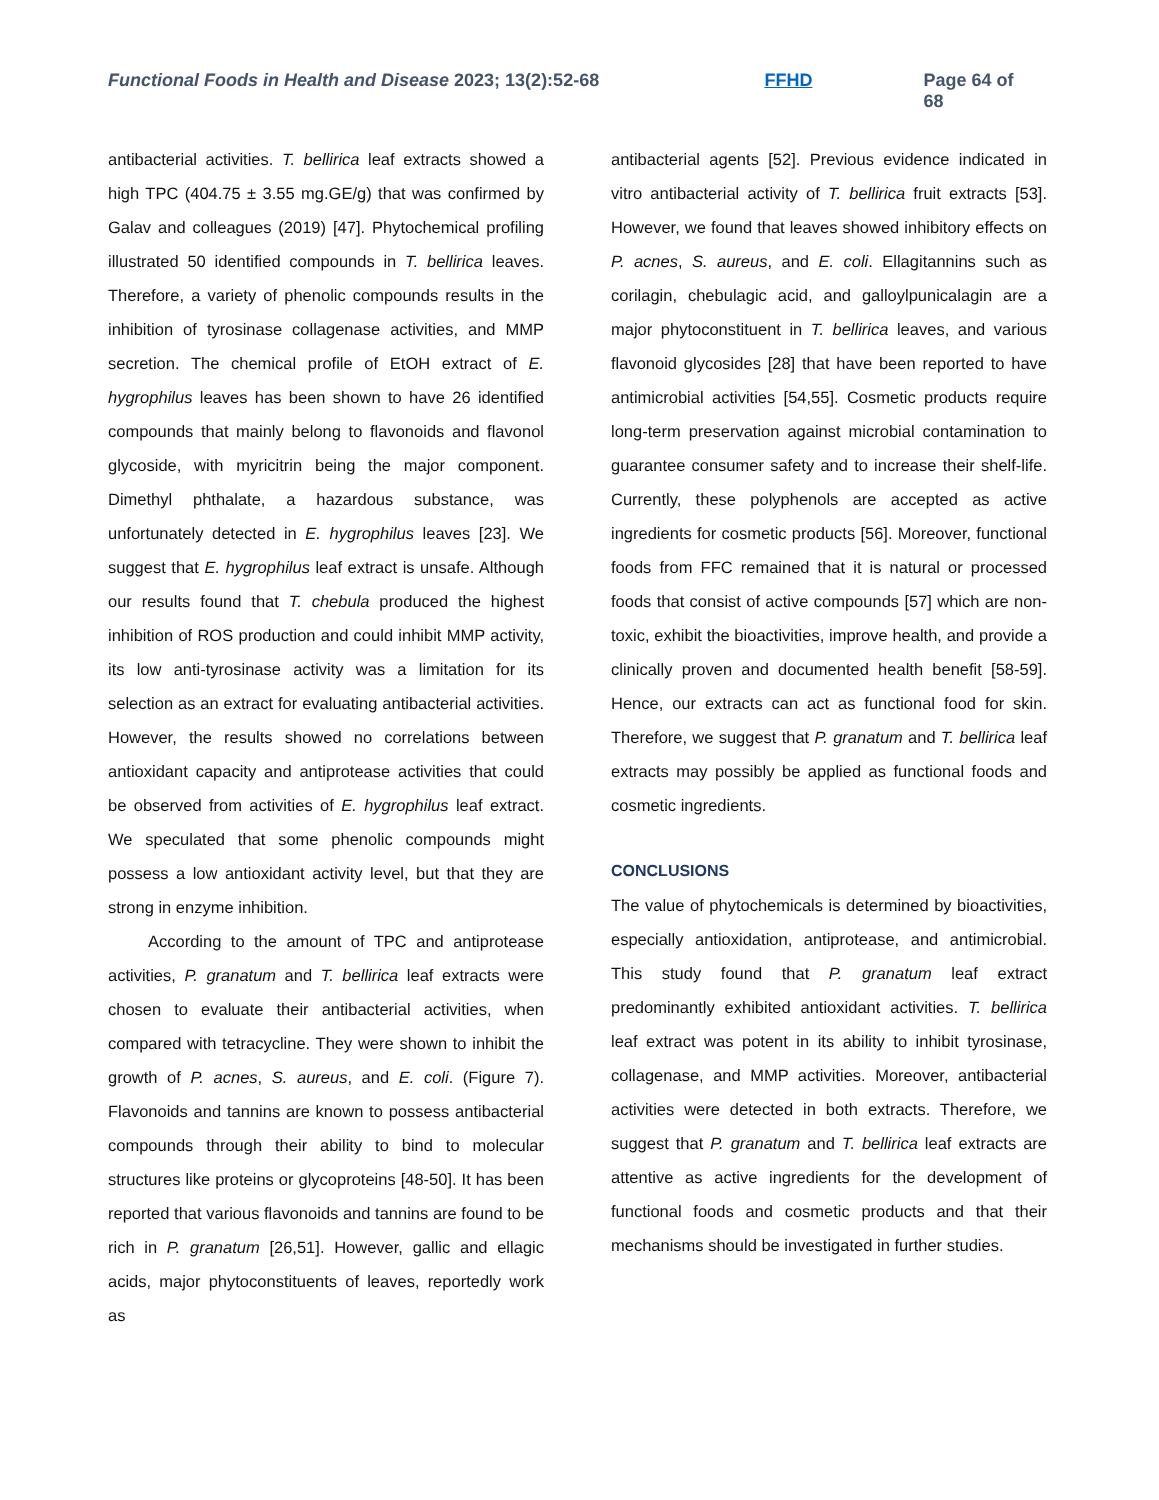Functional Foods in Health and Disease 2023; 13(2):52-68 FFHD Page 64 of 68
antibacterial activities. T. bellirica leaf extracts showed a high TPC (404.75 ± 3.55 mg.GE/g) that was confirmed by Galav and colleagues (2019) [47]. Phytochemical profiling illustrated 50 identified compounds in T. bellirica leaves. Therefore, a variety of phenolic compounds results in the inhibition of tyrosinase collagenase activities, and MMP secretion. The chemical profile of EtOH extract of E. hygrophilus leaves has been shown to have 26 identified compounds that mainly belong to flavonoids and flavonol glycoside, with myricitrin being the major component. Dimethyl phthalate, a hazardous substance, was unfortunately detected in E. hygrophilus leaves [23]. We suggest that E. hygrophilus leaf extract is unsafe. Although our results found that T. chebula produced the highest inhibition of ROS production and could inhibit MMP activity, its low anti-tyrosinase activity was a limitation for its selection as an extract for evaluating antibacterial activities. However, the results showed no correlations between antioxidant capacity and antiprotease activities that could be observed from activities of E. hygrophilus leaf extract. We speculated that some phenolic compounds might possess a low antioxidant activity level, but that they are strong in enzyme inhibition.
According to the amount of TPC and antiprotease activities, P. granatum and T. bellirica leaf extracts were chosen to evaluate their antibacterial activities, when compared with tetracycline. They were shown to inhibit the growth of P. acnes, S. aureus, and E. coli. (Figure 7). Flavonoids and tannins are known to possess antibacterial compounds through their ability to bind to molecular structures like proteins or glycoproteins [48-50]. It has been reported that various flavonoids and tannins are found to be rich in P. granatum [26,51]. However, gallic and ellagic acids, major phytoconstituents of leaves, reportedly work as
antibacterial agents [52]. Previous evidence indicated in vitro antibacterial activity of T. bellirica fruit extracts [53]. However, we found that leaves showed inhibitory effects on P. acnes, S. aureus, and E. coli. Ellagitannins such as corilagin, chebulagic acid, and galloylpunicalagin are a major phytoconstituent in T. bellirica leaves, and various flavonoid glycosides [28] that have been reported to have antimicrobial activities [54,55]. Cosmetic products require long-term preservation against microbial contamination to guarantee consumer safety and to increase their shelf-life. Currently, these polyphenols are accepted as active ingredients for cosmetic products [56]. Moreover, functional foods from FFC remained that it is natural or processed foods that consist of active compounds [57] which are non-toxic, exhibit the bioactivities, improve health, and provide a clinically proven and documented health benefit [58-59]. Hence, our extracts can act as functional food for skin. Therefore, we suggest that P. granatum and T. bellirica leaf extracts may possibly be applied as functional foods and cosmetic ingredients.
CONCLUSIONS
The value of phytochemicals is determined by bioactivities, especially antioxidation, antiprotease, and antimicrobial. This study found that P. granatum leaf extract predominantly exhibited antioxidant activities. T. bellirica leaf extract was potent in its ability to inhibit tyrosinase, collagenase, and MMP activities. Moreover, antibacterial activities were detected in both extracts. Therefore, we suggest that P. granatum and T. bellirica leaf extracts are attentive as active ingredients for the development of functional foods and cosmetic products and that their mechanisms should be investigated in further studies.